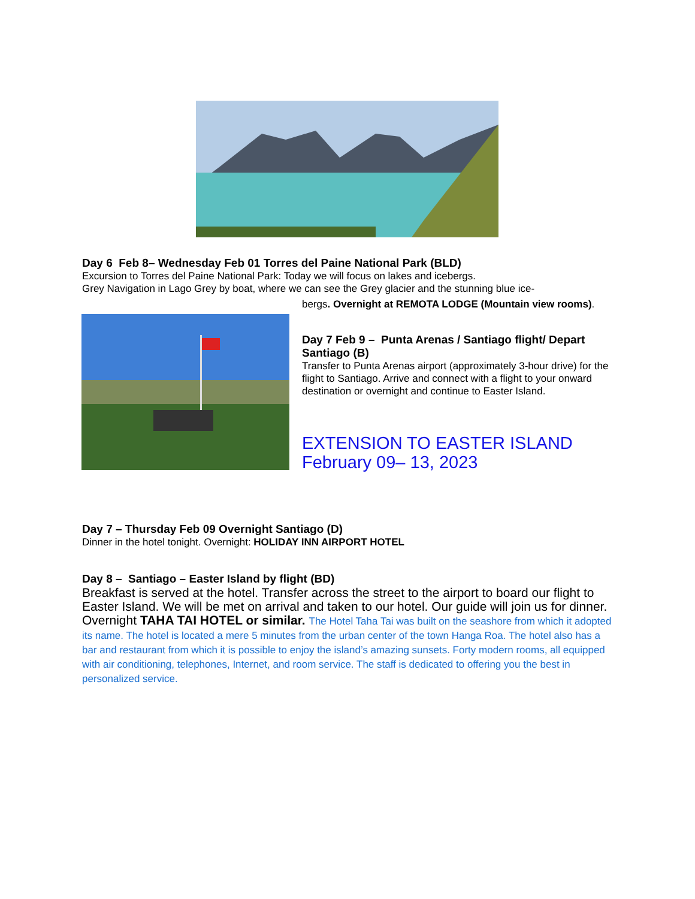Day 6 Feb 8– Wednesday Feb 01 Torres del Paine National Park (BLD)
Excursion to Torres del Paine National Park: Today we will focus on lakes and icebergs.
Grey Navigation in Lago Grey by boat, where we can see the Grey glacier and the stunning blue ice-
bergs. Overnight at REMOTA LODGE (Mountain view rooms).
Day 7 Feb 9 – Punta Arenas / Santiago flight/ Depart Santiago (B)
Transfer to Punta Arenas airport (approximately 3-hour drive) for the flight to Santiago. Arrive and connect with a flight to your onward destination or overnight and continue to Easter Island.
EXTENSION TO EASTER ISLAND February 09– 13, 2023
Day 7 – Thursday Feb 09 Overnight Santiago (D)
Dinner in the hotel tonight. Overnight: HOLIDAY INN AIRPORT HOTEL
Day 8 – Santiago – Easter Island by flight (BD)
Breakfast is served at the hotel. Transfer across the street to the airport to board our flight to Easter Island. We will be met on arrival and taken to our hotel. Our guide will join us for dinner. Overnight TAHA TAI HOTEL or similar. The Hotel Taha Tai was built on the seashore from which it adopted its name. The hotel is located a mere 5 minutes from the urban center of the town Hanga Roa. The hotel also has a bar and restaurant from which it is possible to enjoy the island’s amazing sunsets. Forty modern rooms, all equipped with air conditioning, telephones, Internet, and room service. The staff is dedicated to offering you the best in personalized service.